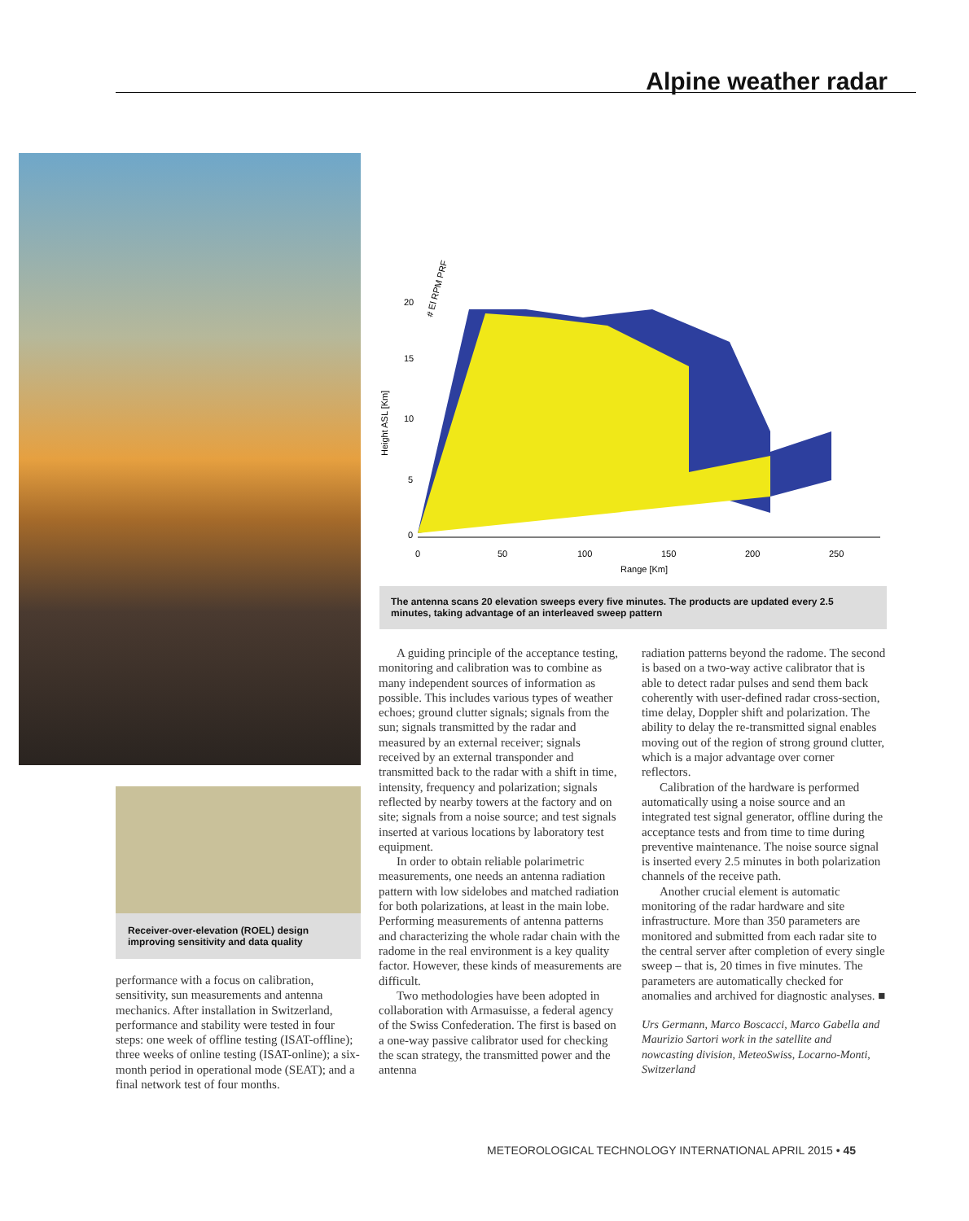Alpine weather radar
Receiver-over-elevation (ROEL) design improving sensitivity and data quality
Height ASL [Km]
20
15
10
5
0
0
50
100
150
200
250
Range [Km]
# El RPM PRF
The antenna scans 20 elevation sweeps every five minutes. The products are updated every 2.5 minutes, taking advantage of an interleaved sweep pattern
performance with a focus on calibration, sensitivity, sun measurements and antenna mechanics. After installation in Switzerland, performance and stability were tested in four steps: one week of offline testing (ISAT-offline); three weeks of online testing (ISAT-online); a six-month period in operational mode (SEAT); and a final network test of four months.
A guiding principle of the acceptance testing, monitoring and calibration was to combine as many independent sources of information as possible. This includes various types of weather echoes; ground clutter signals; signals from the sun; signals transmitted by the radar and measured by an external receiver; signals received by an external transponder and transmitted back to the radar with a shift in time, intensity, frequency and polarization; signals reflected by nearby towers at the factory and on site; signals from a noise source; and test signals inserted at various locations by laboratory test equipment.
In order to obtain reliable polarimetric measurements, one needs an antenna radiation pattern with low sidelobes and matched radiation for both polarizations, at least in the main lobe. Performing measurements of antenna patterns and characterizing the whole radar chain with the radome in the real environment is a key quality factor. However, these kinds of measurements are difficult.
Two methodologies have been adopted in collaboration with Armasuisse, a federal agency of the Swiss Confederation. The first is based on a one-way passive calibrator used for checking the scan strategy, the transmitted power and the antenna
radiation patterns beyond the radome. The second is based on a two-way active calibrator that is able to detect radar pulses and send them back coherently with user-defined radar cross-section, time delay, Doppler shift and polarization. The ability to delay the re-transmitted signal enables moving out of the region of strong ground clutter, which is a major advantage over corner reflectors.
Calibration of the hardware is performed automatically using a noise source and an integrated test signal generator, offline during the acceptance tests and from time to time during preventive maintenance. The noise source signal is inserted every 2.5 minutes in both polarization channels of the receive path.
Another crucial element is automatic monitoring of the radar hardware and site infrastructure. More than 350 parameters are monitored and submitted from each radar site to the central server after completion of every single sweep – that is, 20 times in five minutes. The parameters are automatically checked for anomalies and archived for diagnostic analyses. ■
Urs Germann, Marco Boscacci, Marco Gabella and Maurizio Sartori work in the satellite and nowcasting division, MeteoSwiss, Locarno-Monti, Switzerland
METEOROLOGICAL TECHNOLOGY INTERNATIONAL APRIL 2015 • 45